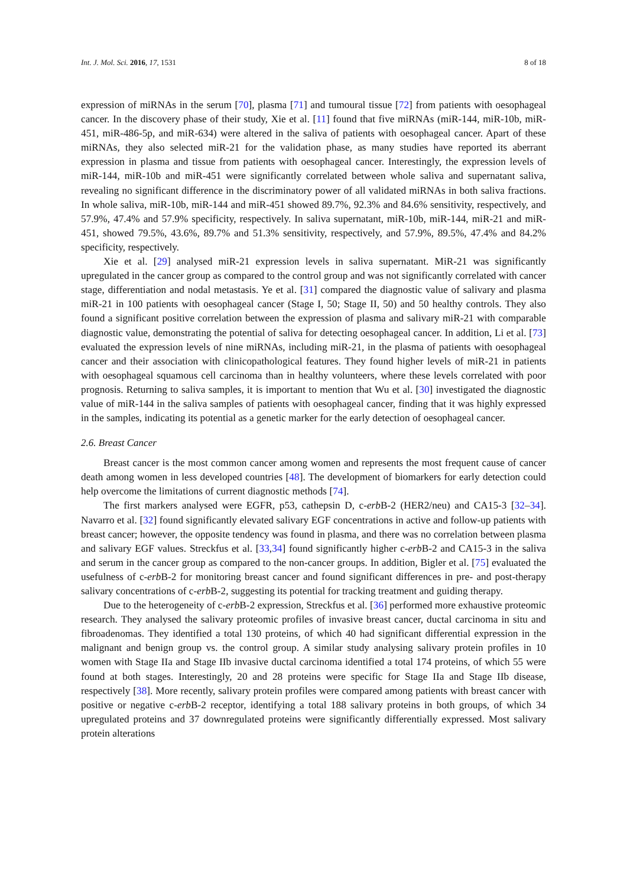Int. J. Mol. Sci. 2016, 17, 1531 8 of 18
expression of miRNAs in the serum [70], plasma [71] and tumoural tissue [72] from patients with oesophageal cancer. In the discovery phase of their study, Xie et al. [11] found that five miRNAs (miR-144, miR-10b, miR-451, miR-486-5p, and miR-634) were altered in the saliva of patients with oesophageal cancer. Apart of these miRNAs, they also selected miR-21 for the validation phase, as many studies have reported its aberrant expression in plasma and tissue from patients with oesophageal cancer. Interestingly, the expression levels of miR-144, miR-10b and miR-451 were significantly correlated between whole saliva and supernatant saliva, revealing no significant difference in the discriminatory power of all validated miRNAs in both saliva fractions. In whole saliva, miR-10b, miR-144 and miR-451 showed 89.7%, 92.3% and 84.6% sensitivity, respectively, and 57.9%, 47.4% and 57.9% specificity, respectively. In saliva supernatant, miR-10b, miR-144, miR-21 and miR-451, showed 79.5%, 43.6%, 89.7% and 51.3% sensitivity, respectively, and 57.9%, 89.5%, 47.4% and 84.2% specificity, respectively.
Xie et al. [29] analysed miR-21 expression levels in saliva supernatant. MiR-21 was significantly upregulated in the cancer group as compared to the control group and was not significantly correlated with cancer stage, differentiation and nodal metastasis. Ye et al. [31] compared the diagnostic value of salivary and plasma miR-21 in 100 patients with oesophageal cancer (Stage I, 50; Stage II, 50) and 50 healthy controls. They also found a significant positive correlation between the expression of plasma and salivary miR-21 with comparable diagnostic value, demonstrating the potential of saliva for detecting oesophageal cancer. In addition, Li et al. [73] evaluated the expression levels of nine miRNAs, including miR-21, in the plasma of patients with oesophageal cancer and their association with clinicopathological features. They found higher levels of miR-21 in patients with oesophageal squamous cell carcinoma than in healthy volunteers, where these levels correlated with poor prognosis. Returning to saliva samples, it is important to mention that Wu et al. [30] investigated the diagnostic value of miR-144 in the saliva samples of patients with oesophageal cancer, finding that it was highly expressed in the samples, indicating its potential as a genetic marker for the early detection of oesophageal cancer.
2.6. Breast Cancer
Breast cancer is the most common cancer among women and represents the most frequent cause of cancer death among women in less developed countries [48]. The development of biomarkers for early detection could help overcome the limitations of current diagnostic methods [74].
The first markers analysed were EGFR, p53, cathepsin D, c-erb B-2 (HER2/neu) and CA15-3 [32–34]. Navarro et al. [32] found significantly elevated salivary EGF concentrations in active and follow-up patients with breast cancer; however, the opposite tendency was found in plasma, and there was no correlation between plasma and salivary EGF values. Streckfus et al. [33,34] found significantly higher c-erb B-2 and CA15-3 in the saliva and serum in the cancer group as compared to the non-cancer groups. In addition, Bigler et al. [75] evaluated the usefulness of c-erb B-2 for monitoring breast cancer and found significant differences in pre- and post-therapy salivary concentrations of c-erb B-2, suggesting its potential for tracking treatment and guiding therapy.
Due to the heterogeneity of c-erb B-2 expression, Streckfus et al. [36] performed more exhaustive proteomic research. They analysed the salivary proteomic profiles of invasive breast cancer, ductal carcinoma in situ and fibroadenomas. They identified a total 130 proteins, of which 40 had significant differential expression in the malignant and benign group vs. the control group. A similar study analysing salivary protein profiles in 10 women with Stage IIa and Stage IIb invasive ductal carcinoma identified a total 174 proteins, of which 55 were found at both stages. Interestingly, 20 and 28 proteins were specific for Stage IIa and Stage IIb disease, respectively [38]. More recently, salivary protein profiles were compared among patients with breast cancer with positive or negative c-erb B-2 receptor, identifying a total 188 salivary proteins in both groups, of which 34 upregulated proteins and 37 downregulated proteins were significantly differentially expressed. Most salivary protein alterations